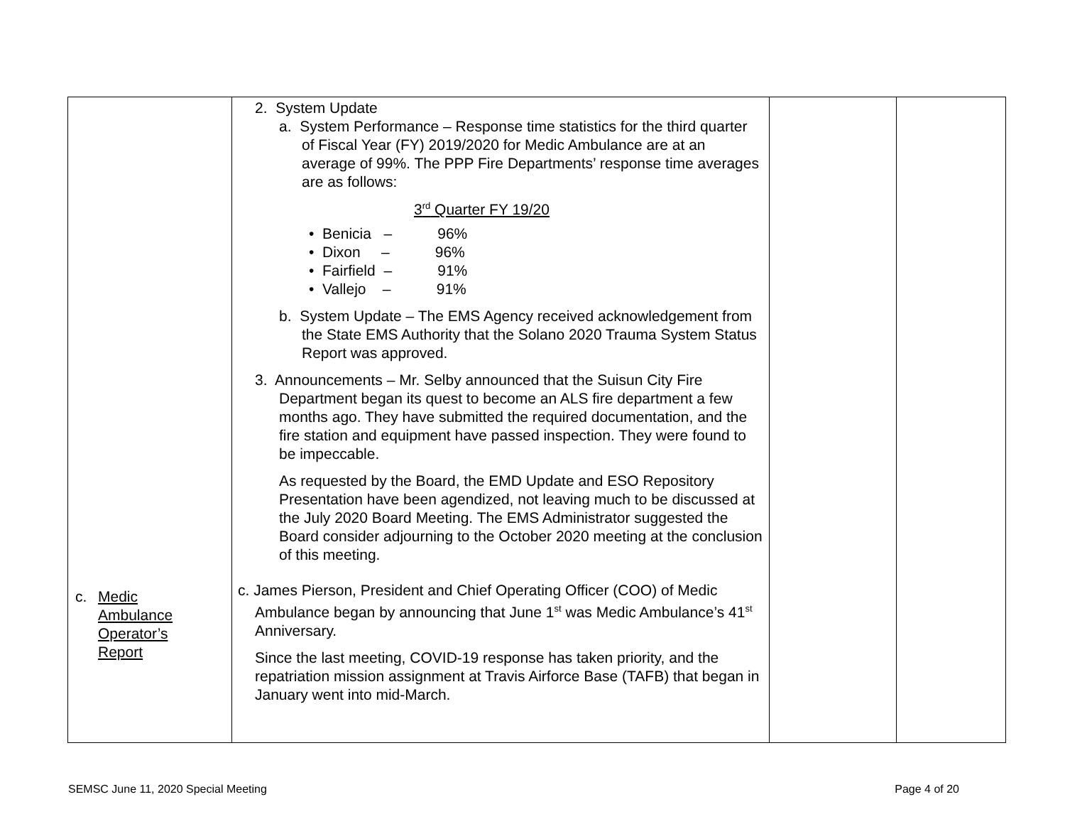| c. Medic Ambulance Operator’s Report | 2. System Update a. System Performance – Response time statistics for the third quarter of Fiscal Year (FY) 2019/2020 for Medic Ambulance are at an average of 99%. The PPP Fire Departments’ response time averages are as follows: 3<sup>rd</sup> Quarter FY 19/20 • Benicia – 96% • Dixon – 96% • Fairfield – 91% • Vallejo – 91% b. System Update – The EMS Agency received acknowledgement from the State EMS Authority that the Solano 2020 Trauma System Status Report was approved. 3. Announcements – Mr. Selby announced that the Suisun City Fire Department began its quest to become an ALS fire department a few months ago. They have submitted the required documentation, and the fire station and equipment have passed inspection. They were found to be impeccable. As requested by the Board, the EMD Update and ESO Repository Presentation have been agendized, not leaving much to be discussed at the July 2020 Board Meeting. The EMS Administrator suggested the Board consider adjourning to the October 2020 meeting at the conclusion of this meeting. c. James Pierson, President and Chief Operating Officer (COO) of Medic Ambulance began by announcing that June 1<sup>st</sup> was Medic Ambulance’s 41<sup>st</sup> Anniversary. Since the last meeting, COVID-19 response has taken priority, and the repatriation mission assignment at Travis Airforce Base (TAFB) that began in January went into mid-March. | | |
SEMSC June 11, 2020 Special Meeting Page 4 of 20